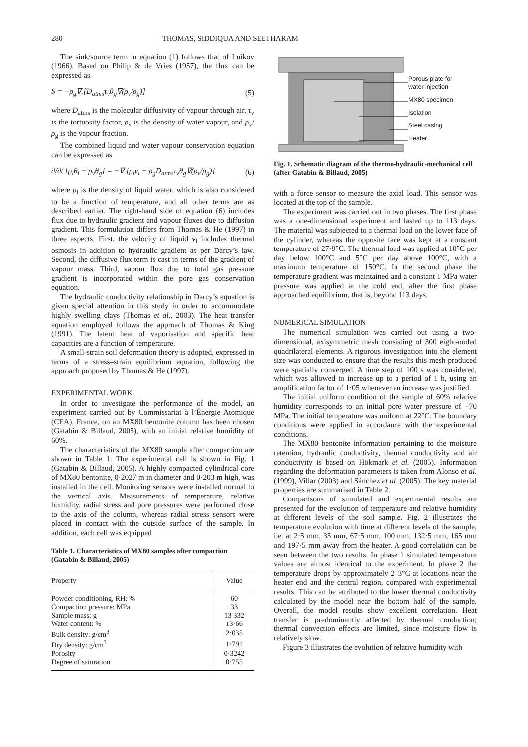280 THOMAS, SIDDIQUA AND SEETHARAM
The sink/source term in equation (1) follows that of Luikov (1966). Based on Philip & de Vries (1957), the flux can be expressed as
S = −ρ<sub>g</sub>∇.[D<sub>atms</sub>τ<sub>v</sub>θ<sub>g</sub>∇(ρ<sub>v</sub>/ρ<sub>g</sub>)] (5)
where D<sub>atms</sub> is the molecular diffusivity of vapour through air, τ<sub>v</sub> is the tortuosity factor, ρ<sub>v</sub> is the density of water vapour, and ρ<sub>v</sub>/ρ<sub>g</sub> is the vapour fraction.
The combined liquid and water vapour conservation equation can be expressed as
∂/∂t [ρ<sub>l</sub>θ<sub>l</sub> + ρ<sub>v</sub>θ<sub>g</sub>] = −∇.[ρ<sub>l</sub>v<sub>l</sub> − ρ<sub>g</sub>D<sub>atms</sub>τ<sub>v</sub>θ<sub>g</sub>∇(ρ<sub>v</sub>/ρ<sub>g</sub>)] (6)
where ρ<sub>l</sub> is the density of liquid water, which is also considered to be a function of temperature, and all other terms are as described earlier. The right-hand side of equation (6) includes flux due to hydraulic gradient and vapour fluxes due to diffusion gradient. This formulation differs from Thomas & He (1997) in three aspects. First, the velocity of liquid v<sub>l</sub> includes thermal osmosis in addition to hydraulic gradient as per Darcy’s law. Second, the diffusive flux term is cast in terms of the gradient of vapour mass. Third, vapour flux due to total gas pressure gradient is incorporated within the pore gas conservation equation.
The hydraulic conductivity relationship in Darcy’s equation is given special attention in this study in order to accommodate highly swelling clays (Thomas et al., 2003). The heat transfer equation employed follows the approach of Thomas & King (1991). The latent heat of vaporisation and specific heat capacities are a function of temperature.
A small-strain soil deformation theory is adopted, expressed in terms of a stress–strain equilibrium equation, following the approach proposed by Thomas & He (1997).
EXPERIMENTAL WORK
In order to investigate the performance of the model, an experiment carried out by Commissariat à l’Énergie Atomique (CEA), France, on an MX80 bentonite column has been chosen (Gatabin & Billaud, 2005), with an initial relative humidity of 60%.
The characteristics of the MX80 sample after compaction are shown in Table 1. The experimental cell is shown in Fig. 1 (Gatabin & Billaud, 2005). A highly compacted cylindrical core of MX80 bentonite, 0·2027 m in diameter and 0·203 m high, was installed in the cell. Monitoring sensors were installed normal to the vertical axis. Measurements of temperature, relative humidity, radial stress and pore pressures were performed close to the axis of the column, whereas radial stress sensors were placed in contact with the outside surface of the sample. In addition, each cell was equipped
Table 1. Characteristics of MX80 samples after compaction (Gatabin & Billaud, 2005)
| Property | Value |
| --- | --- |
| Powder conditioning, RH: % | 60 |
| Compaction pressure: MPa | 33 |
| Sample mass: g | 13 332 |
| Water content: % | 13·66 |
| Bulk density: g/cm<sup>3</sup> | 2·035 |
| Dry density: g/cm<sup>3</sup> | 1·791 |
| Porosity | 0·3242 |
| Degree of saturation | 0·755 |
Porous plate for
water injection
MX80 specimen
Isolation
Steel casing
Heater
Fig. 1. Schematic diagram of the thermo-hydraulic-mechanical cell (after Gatabin & Billaud, 2005)
with a force sensor to measure the axial load. This sensor was located at the top of the sample.
The experiment was carried out in two phases. The first phase was a one-dimensional experiment and lasted up to 113 days. The material was subjected to a thermal load on the lower face of the cylinder, whereas the opposite face was kept at a constant temperature of 27·9°C. The thermal load was applied at 10°C per day below 100°C and 5°C per day above 100°C, with a maximum temperature of 150°C. In the second phase the temperature gradient was maintained and a constant 1 MPa water pressure was applied at the cold end, after the first phase approached equilibrium, that is, beyond 113 days.
NUMERICAL SIMULATION
The numerical simulation was carried out using a two-dimensional, axisymmetric mesh consisting of 300 eight-noded quadrilateral elements. A rigorous investigation into the element size was conducted to ensure that the results this mesh produced were spatially converged. A time step of 100 s was considered, which was allowed to increase up to a period of 1 h, using an amplification factor of 1·05 whenever an increase was justified.
The initial uniform condition of the sample of 60% relative humidity corresponds to an initial pore water pressure of −70 MPa. The initial temperature was uniform at 22°C. The boundary conditions were applied in accordance with the experimental conditions.
The MX80 bentonite information pertaining to the moisture retention, hydraulic conductivity, thermal conductivity and air conductivity is based on Hökmark et al. (2005). Information regarding the deformation parameters is taken from Alonso et al. (1999), Villar (2003) and Sánchez et al. (2005). The key material properties are summarised in Table 2.
Comparisons of simulated and experimental results are presented for the evolution of temperature and relative humidity at different levels of the soil sample. Fig. 2 illustrates the temperature evolution with time at different levels of the sample, i.e. at 2·5 mm, 35 mm, 67·5 mm, 100 mm, 132·5 mm, 165 mm and 197·5 mm away from the heater. A good correlation can be seen between the two results. In phase 1 simulated temperature values are almost identical to the experiment. In phase 2 the temperature drops by approximately 2–3°C at locations near the heater end and the central region, compared with experimental results. This can be attributed to the lower thermal conductivity calculated by the model near the bottom half of the sample. Overall, the model results show excellent correlation. Heat transfer is predominantly affected by thermal conduction; thermal convection effects are limited, since moisture flow is relatively slow.
Figure 3 illustrates the evolution of relative humidity with